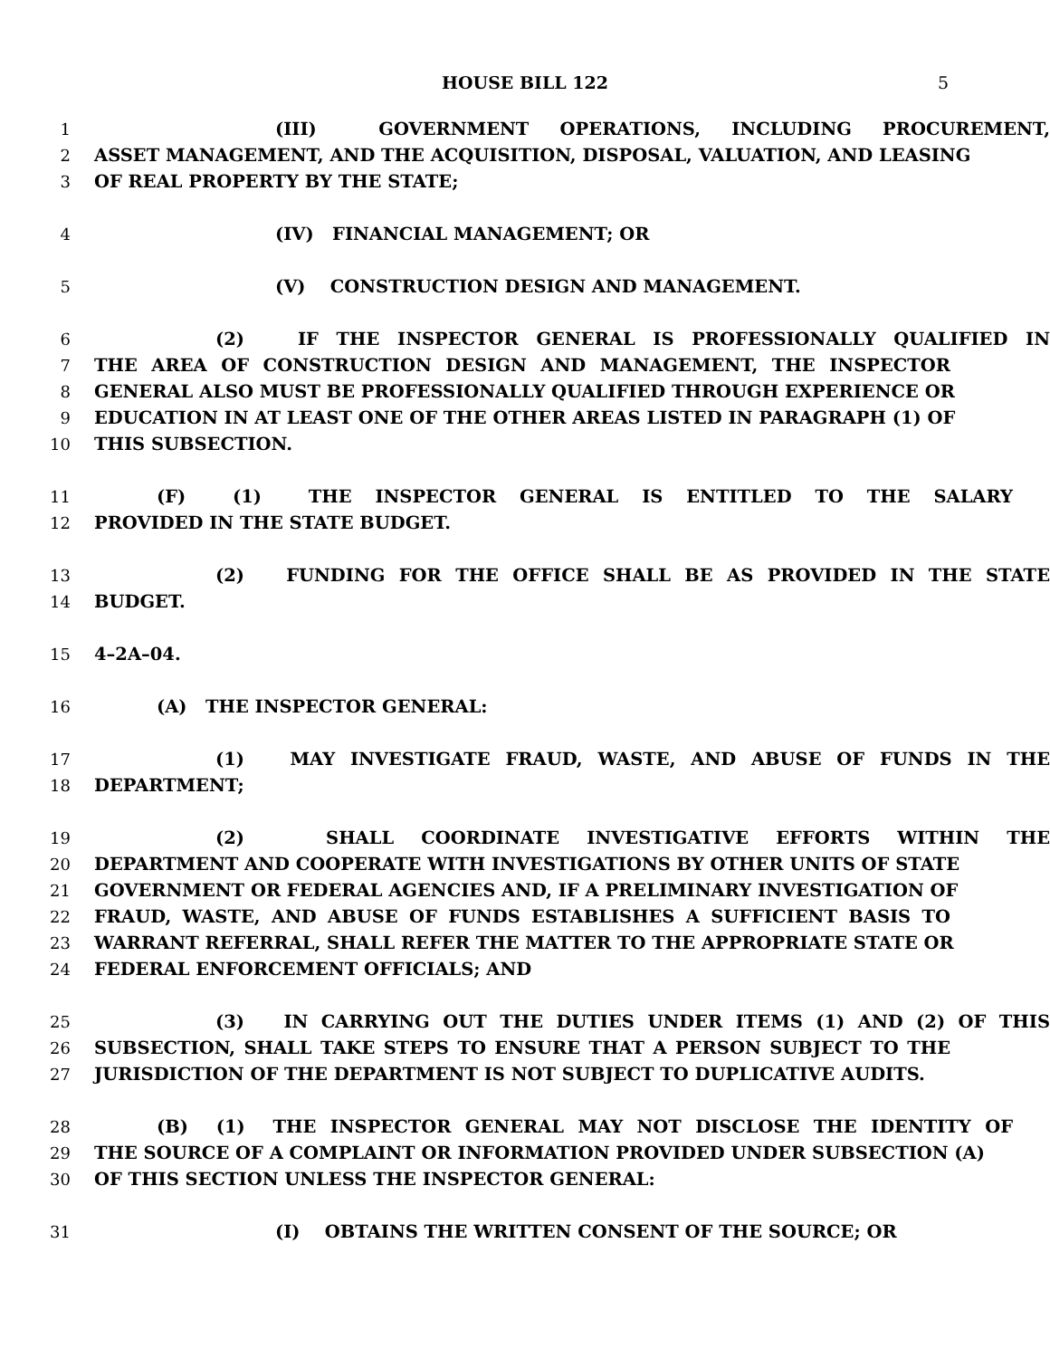HOUSE BILL 122 5
1 (III) GOVERNMENT OPERATIONS, INCLUDING PROCUREMENT,
2 ASSET MANAGEMENT, AND THE ACQUISITION, DISPOSAL, VALUATION, AND LEASING
3 OF REAL PROPERTY BY THE STATE;
4 (IV) FINANCIAL MANAGEMENT; OR
5 (V) CONSTRUCTION DESIGN AND MANAGEMENT.
6 (2) IF THE INSPECTOR GENERAL IS PROFESSIONALLY QUALIFIED IN
7 THE AREA OF CONSTRUCTION DESIGN AND MANAGEMENT, THE INSPECTOR
8 GENERAL ALSO MUST BE PROFESSIONALLY QUALIFIED THROUGH EXPERIENCE OR
9 EDUCATION IN AT LEAST ONE OF THE OTHER AREAS LISTED IN PARAGRAPH (1) OF
10 THIS SUBSECTION.
11 (F) (1) THE INSPECTOR GENERAL IS ENTITLED TO THE SALARY
12 PROVIDED IN THE STATE BUDGET.
13 (2) FUNDING FOR THE OFFICE SHALL BE AS PROVIDED IN THE STATE
14 BUDGET.
15 4–2A–04.
16 (A) THE INSPECTOR GENERAL:
17 (1) MAY INVESTIGATE FRAUD, WASTE, AND ABUSE OF FUNDS IN THE
18 DEPARTMENT;
19 (2) SHALL COORDINATE INVESTIGATIVE EFFORTS WITHIN THE
20 DEPARTMENT AND COOPERATE WITH INVESTIGATIONS BY OTHER UNITS OF STATE
21 GOVERNMENT OR FEDERAL AGENCIES AND, IF A PRELIMINARY INVESTIGATION OF
22 FRAUD, WASTE, AND ABUSE OF FUNDS ESTABLISHES A SUFFICIENT BASIS TO
23 WARRANT REFERRAL, SHALL REFER THE MATTER TO THE APPROPRIATE STATE OR
24 FEDERAL ENFORCEMENT OFFICIALS; AND
25 (3) IN CARRYING OUT THE DUTIES UNDER ITEMS (1) AND (2) OF THIS
26 SUBSECTION, SHALL TAKE STEPS TO ENSURE THAT A PERSON SUBJECT TO THE
27 JURISDICTION OF THE DEPARTMENT IS NOT SUBJECT TO DUPLICATIVE AUDITS.
28 (B) (1) THE INSPECTOR GENERAL MAY NOT DISCLOSE THE IDENTITY OF
29 THE SOURCE OF A COMPLAINT OR INFORMATION PROVIDED UNDER SUBSECTION (A)
30 OF THIS SECTION UNLESS THE INSPECTOR GENERAL:
31 (I) OBTAINS THE WRITTEN CONSENT OF THE SOURCE; OR